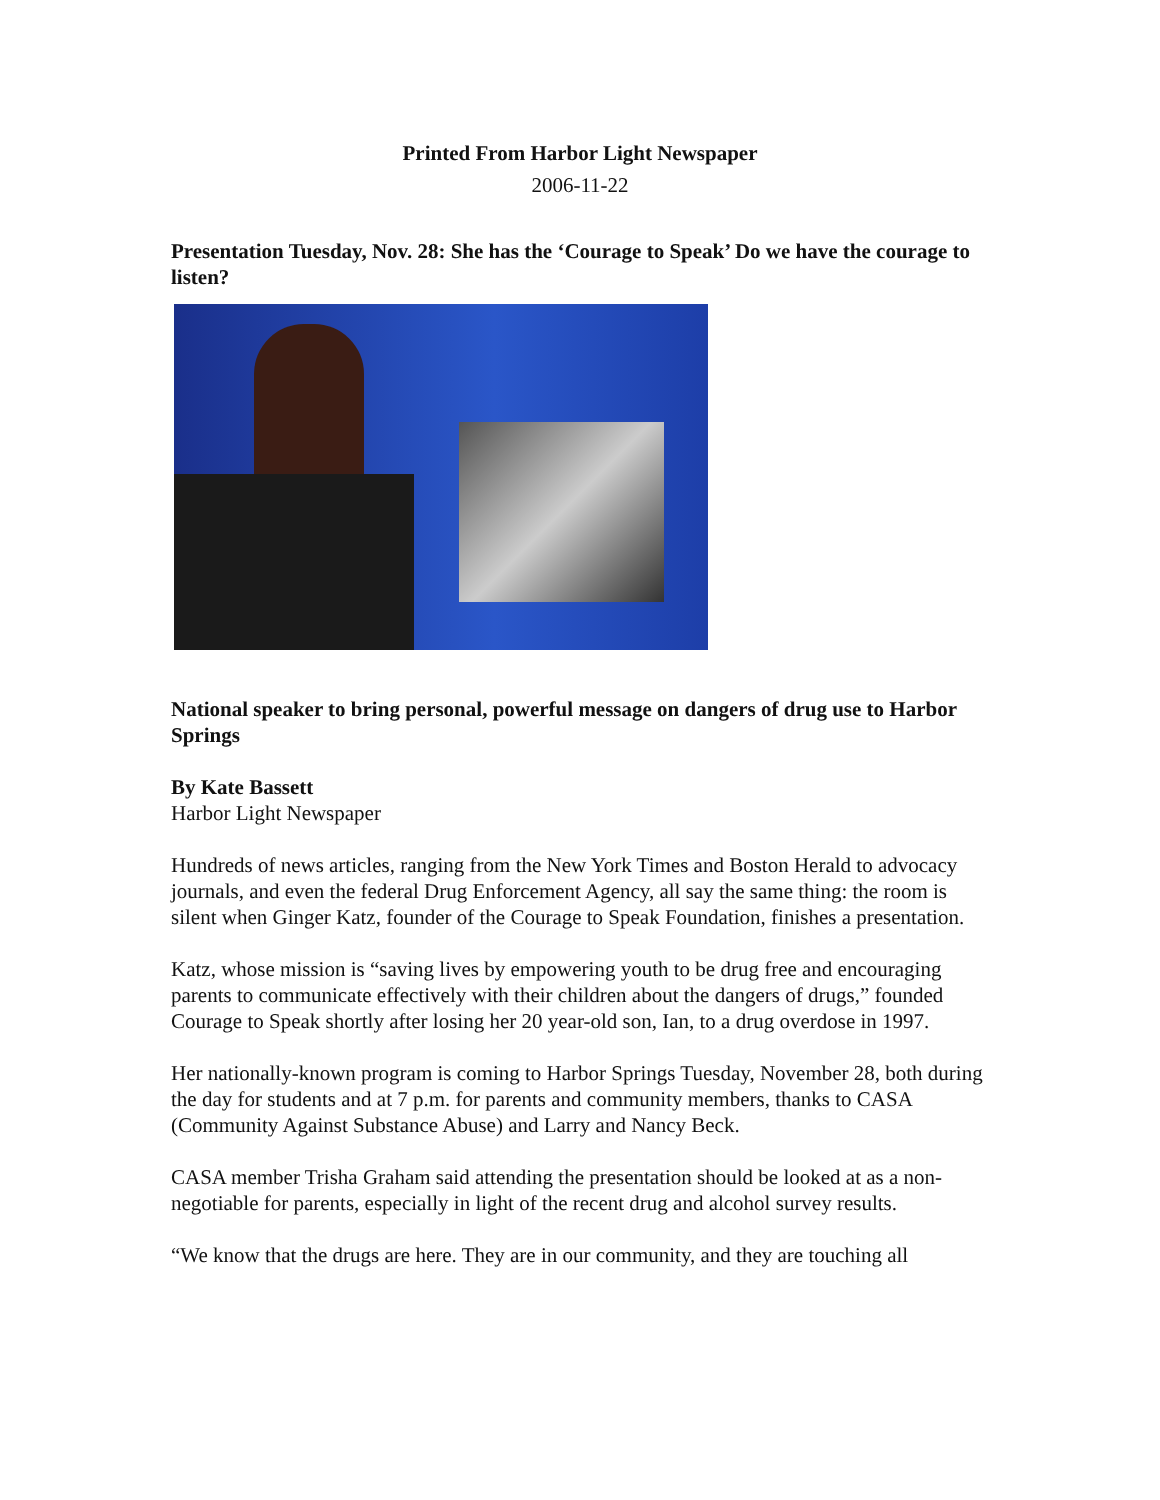Printed From Harbor Light Newspaper
2006-11-22
Presentation Tuesday, Nov. 28: She has the ‘Courage to Speak’ Do we have the courage to listen?
National speaker to bring personal, powerful message on dangers of drug use to Harbor Springs
By Kate Bassett
Harbor Light Newspaper
Hundreds of news articles, ranging from the New York Times and Boston Herald to advocacy journals, and even the federal Drug Enforcement Agency, all say the same thing: the room is silent when Ginger Katz, founder of the Courage to Speak Foundation, finishes a presentation.
Katz, whose mission is “saving lives by empowering youth to be drug free and encouraging parents to communicate effectively with their children about the dangers of drugs,” founded Courage to Speak shortly after losing her 20 year-old son, Ian, to a drug overdose in 1997.
Her nationally-known program is coming to Harbor Springs Tuesday, November 28, both during the day for students and at 7 p.m. for parents and community members, thanks to CASA (Community Against Substance Abuse) and Larry and Nancy Beck.
CASA member Trisha Graham said attending the presentation should be looked at as a non-negotiable for parents, especially in light of the recent drug and alcohol survey results.
“We know that the drugs are here. They are in our community, and they are touching all